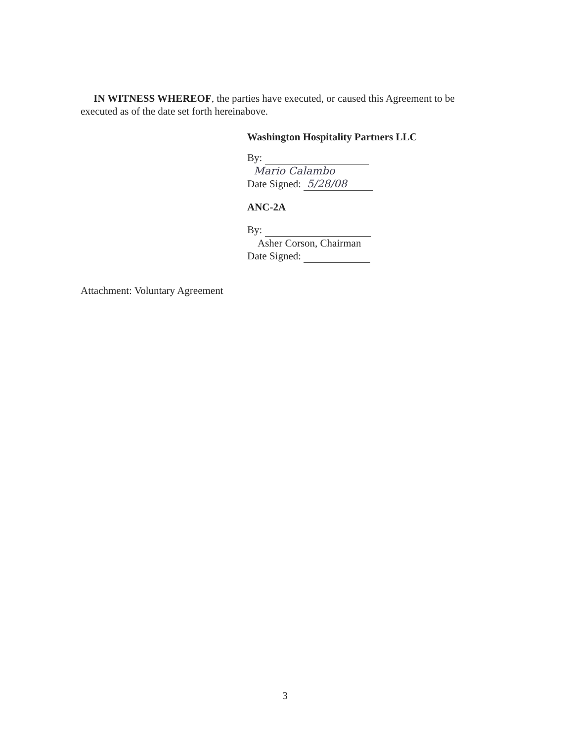IN WITNESS WHEREOF, the parties have executed, or caused this Agreement to be executed as of the date set forth hereinabove.
Washington Hospitality Partners LLC
By:
Mario Calambo
Date Signed: 5/28/08
ANC-2A
By:
Asher Corson, Chairman
Date Signed:
Attachment: Voluntary Agreement
3